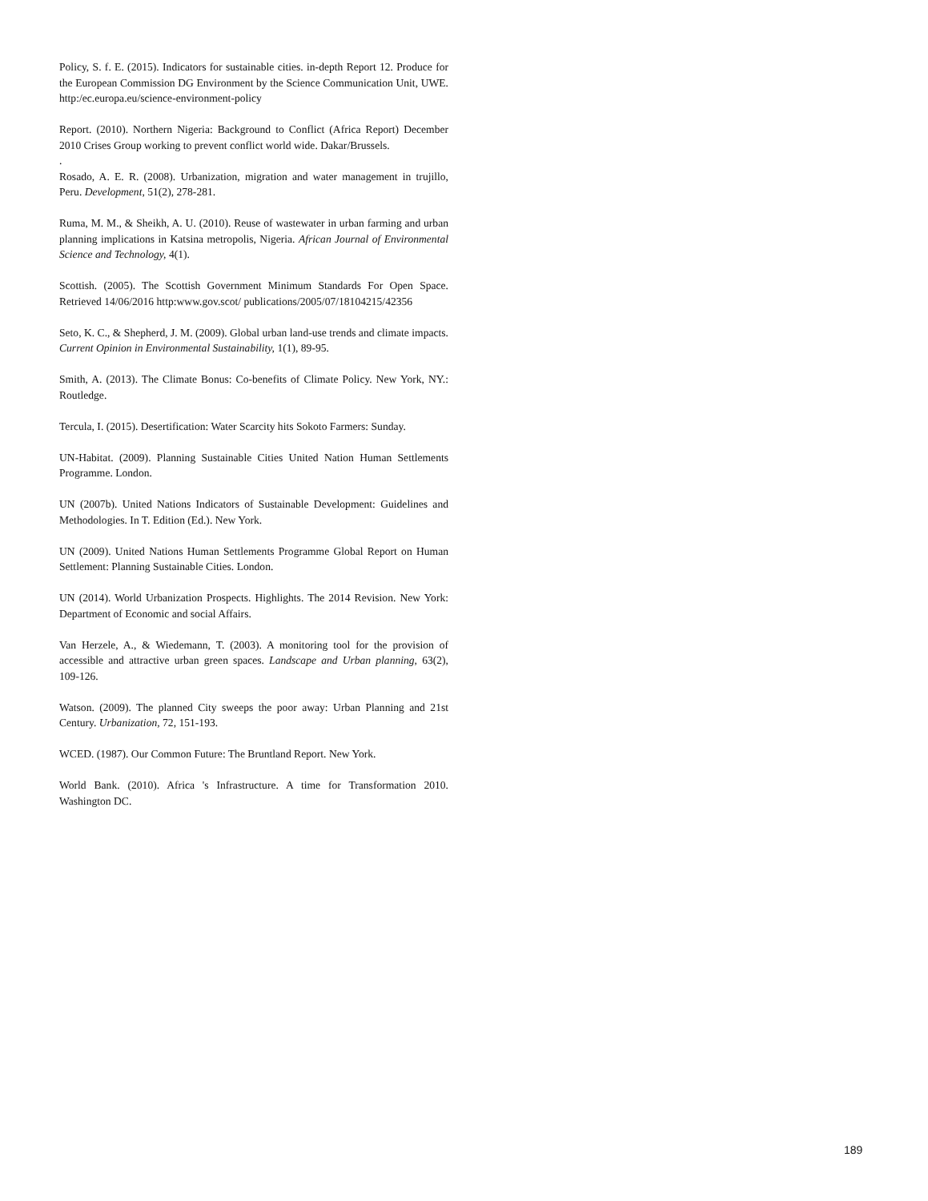Policy, S. f. E. (2015). Indicators for sustainable cities. in-depth Report 12. Produce for the European Commission DG Environment by the Science Communication Unit, UWE. http:/ec.europa.eu/science-environment-policy
Report. (2010). Northern Nigeria: Background to Conflict (Africa Report) December 2010 Crises Group working to prevent conflict world wide. Dakar/Brussels.
.
Rosado, A. E. R. (2008). Urbanization, migration and water management in trujillo, Peru. Development, 51(2), 278-281.
Ruma, M. M., & Sheikh, A. U. (2010). Reuse of wastewater in urban farming and urban planning implications in Katsina metropolis, Nigeria. African Journal of Environmental Science and Technology, 4(1).
Scottish. (2005). The Scottish Government Minimum Standards For Open Space. Retrieved 14/06/2016 http:www.gov.scot/ publications/2005/07/18104215/42356
Seto, K. C., & Shepherd, J. M. (2009). Global urban land-use trends and climate impacts. Current Opinion in Environmental Sustainability, 1(1), 89-95.
Smith, A. (2013). The Climate Bonus: Co-benefits of Climate Policy. New York, NY.: Routledge.
Tercula, I. (2015). Desertification: Water Scarcity hits Sokoto Farmers: Sunday.
UN-Habitat. (2009). Planning Sustainable Cities United Nation Human Settlements Programme. London.
UN (2007b). United Nations Indicators of Sustainable Development: Guidelines and Methodologies. In T. Edition (Ed.). New York.
UN (2009). United Nations Human Settlements Programme Global Report on Human Settlement: Planning Sustainable Cities. London.
UN (2014). World Urbanization Prospects. Highlights. The 2014 Revision. New York: Department of Economic and social Affairs.
Van Herzele, A., & Wiedemann, T. (2003). A monitoring tool for the provision of accessible and attractive urban green spaces. Landscape and Urban planning, 63(2), 109-126.
Watson. (2009). The planned City sweeps the poor away: Urban Planning and 21st Century. Urbanization, 72, 151-193.
WCED. (1987). Our Common Future: The Bruntland Report. New York.
World Bank. (2010). Africa 's Infrastructure. A time for Transformation 2010. Washington DC.
189